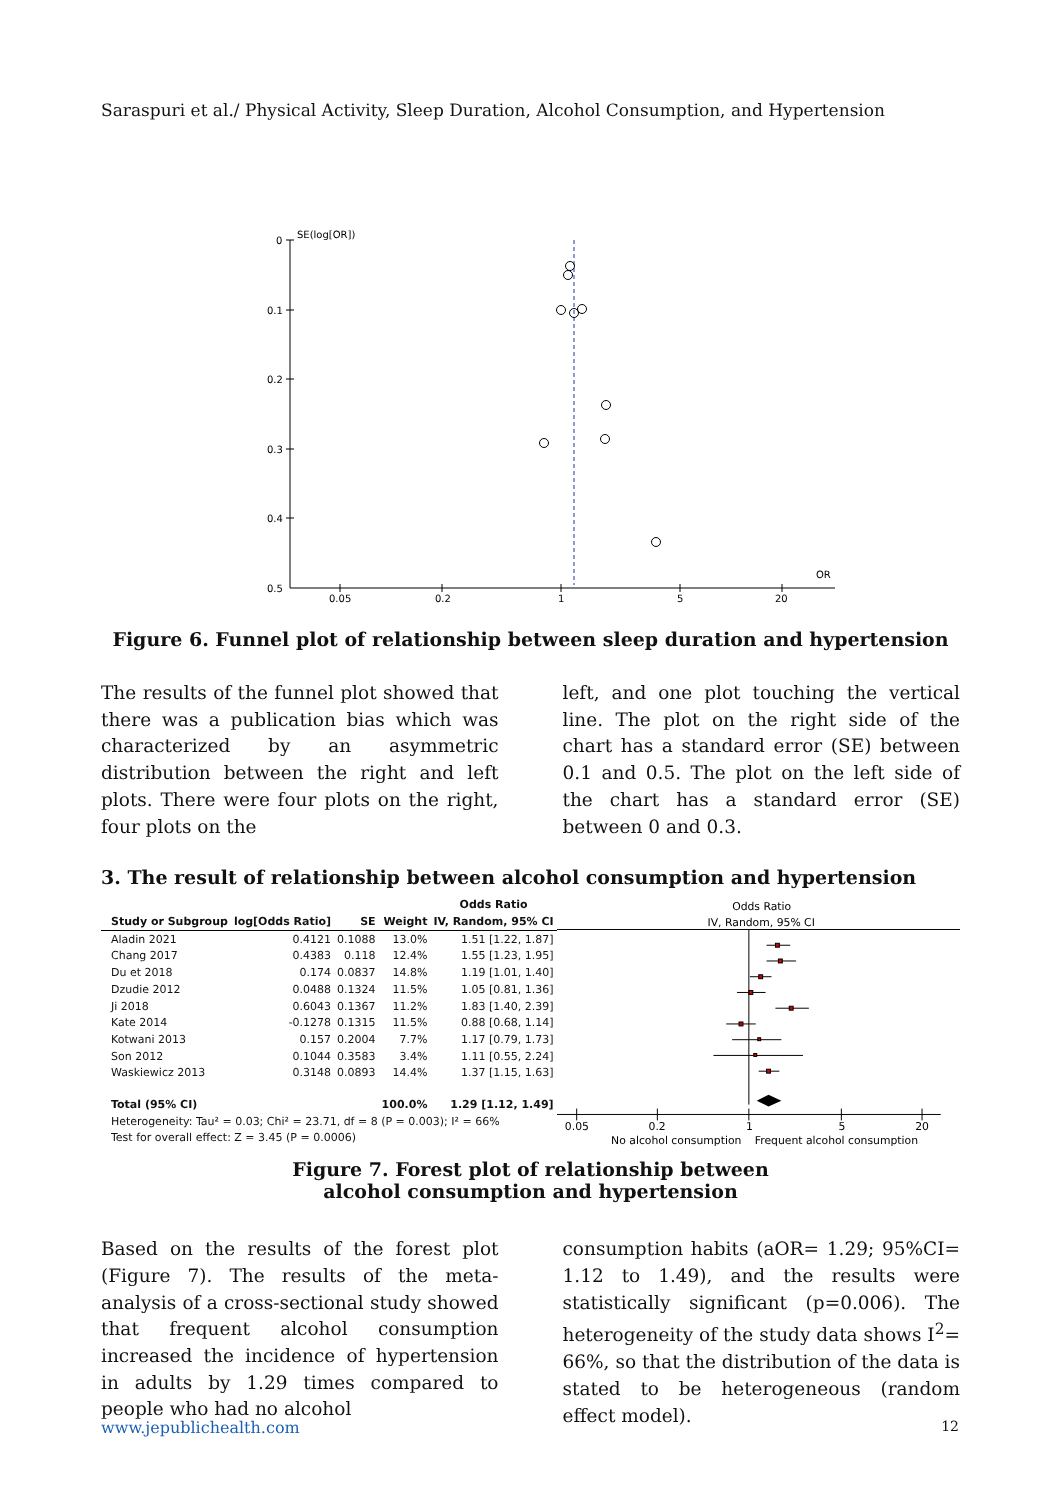Saraspuri et al./ Physical Activity, Sleep Duration, Alcohol Consumption, and Hypertension
0
0.1
0.2
0.3
0.4
0.5
SE(log[OR])
OR
0.05
0.2
1
5
20
Figure 6. Funnel plot of relationship between sleep duration and hypertension
The results of the funnel plot showed that there was a publication bias which was characterized by an asymmetric distribution between the right and left plots. There were four plots on the right, four plots on the
left, and one plot touching the vertical line. The plot on the right side of the chart has a standard error (SE) between 0.1 and 0.5. The plot on the left side of the chart has a standard error (SE) between 0 and 0.3.
3. The result of relationship between alcohol consumption and hypertension
| | | | | Odds Ratio |
| --- | --- | --- | --- | --- |
| Study or Subgroup | log[Odds Ratio] | SE | Weight | IV, Random, 95% CI |
| Aladin 2021 | 0.4121 | 0.1088 | 13.0% | 1.51 [1.22, 1.87] |
| Chang 2017 | 0.4383 | 0.118 | 12.4% | 1.55 [1.23, 1.95] |
| Du et 2018 | 0.174 | 0.0837 | 14.8% | 1.19 [1.01, 1.40] |
| Dzudie 2012 | 0.0488 | 0.1324 | 11.5% | 1.05 [0.81, 1.36] |
| Ji 2018 | 0.6043 | 0.1367 | 11.2% | 1.83 [1.40, 2.39] |
| Kate 2014 | -0.1278 | 0.1315 | 11.5% | 0.88 [0.68, 1.14] |
| Kotwani 2013 | 0.157 | 0.2004 | 7.7% | 1.17 [0.79, 1.73] |
| Son 2012 | 0.1044 | 0.3583 | 3.4% | 1.11 [0.55, 2.24] |
| Waskiewicz 2013 | 0.3148 | 0.0893 | 14.4% | 1.37 [1.15, 1.63] |
| Total (95% CI) | | | 100.0% | 1.29 [1.12, 1.49] |
| Heterogeneity: Tau² = 0.03; Chi² = 23.71, df = 8 (P = 0.003); I² = 66% | | | | |
| Test for overall effect: Z = 3.45 (P = 0.0006) | | | | |
Odds Ratio
IV, Random, 95% CI
0.05
0.2
1
5
20
No alcohol consumption
Frequent alcohol consumption
Figure 7. Forest plot of relationship between
alcohol consumption and hypertension
Based on the results of the forest plot (Figure 7). The results of the meta-analysis of a cross-sectional study showed that frequent alcohol consumption increased the incidence of hypertension in adults by 1.29 times compared to people who had no alcohol
consumption habits (aOR= 1.29; 95%CI= 1.12 to 1.49), and the results were statistically significant (p=0.006). The heterogeneity of the study data shows I<sup>2</sup>= 66%, so that the distribution of the data is stated to be heterogeneous (random effect model).
www.jepublichealth.com 12